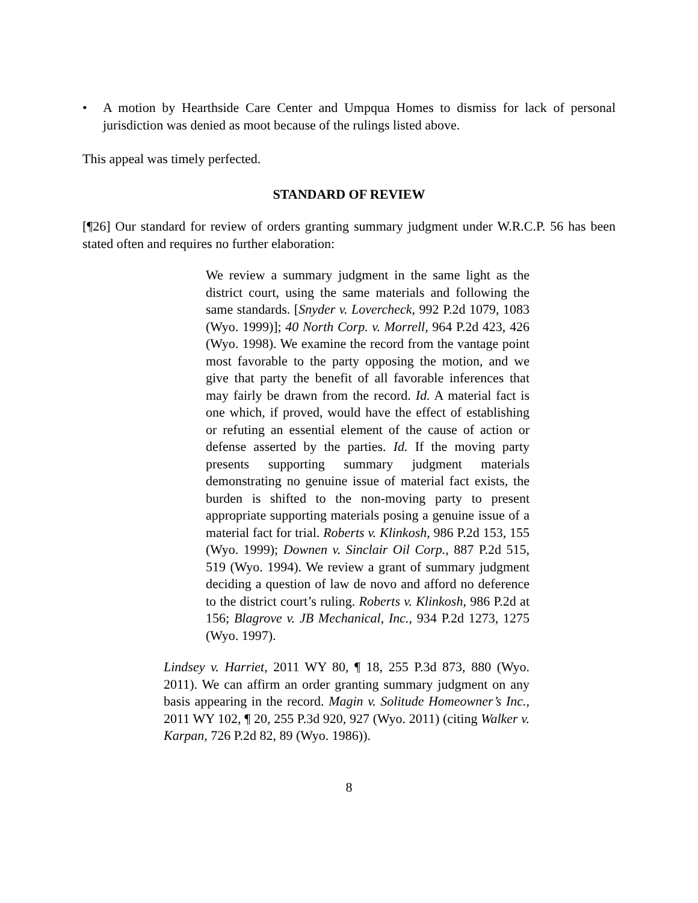• A motion by Hearthside Care Center and Umpqua Homes to dismiss for lack of personal jurisdiction was denied as moot because of the rulings listed above.
This appeal was timely perfected.
STANDARD OF REVIEW
[¶26] Our standard for review of orders granting summary judgment under W.R.C.P. 56 has been stated often and requires no further elaboration:
We review a summary judgment in the same light as the district court, using the same materials and following the same standards. [Snyder v. Lovercheck, 992 P.2d 1079, 1083 (Wyo. 1999)]; 40 North Corp. v. Morrell, 964 P.2d 423, 426 (Wyo. 1998). We examine the record from the vantage point most favorable to the party opposing the motion, and we give that party the benefit of all favorable inferences that may fairly be drawn from the record. Id. A material fact is one which, if proved, would have the effect of establishing or refuting an essential element of the cause of action or defense asserted by the parties. Id. If the moving party presents supporting summary judgment materials demonstrating no genuine issue of material fact exists, the burden is shifted to the non-moving party to present appropriate supporting materials posing a genuine issue of a material fact for trial. Roberts v. Klinkosh, 986 P.2d 153, 155 (Wyo. 1999); Downen v. Sinclair Oil Corp., 887 P.2d 515, 519 (Wyo. 1994). We review a grant of summary judgment deciding a question of law de novo and afford no deference to the district court’s ruling. Roberts v. Klinkosh, 986 P.2d at 156; Blagrove v. JB Mechanical, Inc., 934 P.2d 1273, 1275 (Wyo. 1997).
Lindsey v. Harriet, 2011 WY 80, ¶ 18, 255 P.3d 873, 880 (Wyo. 2011). We can affirm an order granting summary judgment on any basis appearing in the record. Magin v. Solitude Homeowner’s Inc., 2011 WY 102, ¶ 20, 255 P.3d 920, 927 (Wyo. 2011) (citing Walker v. Karpan, 726 P.2d 82, 89 (Wyo. 1986)).
8